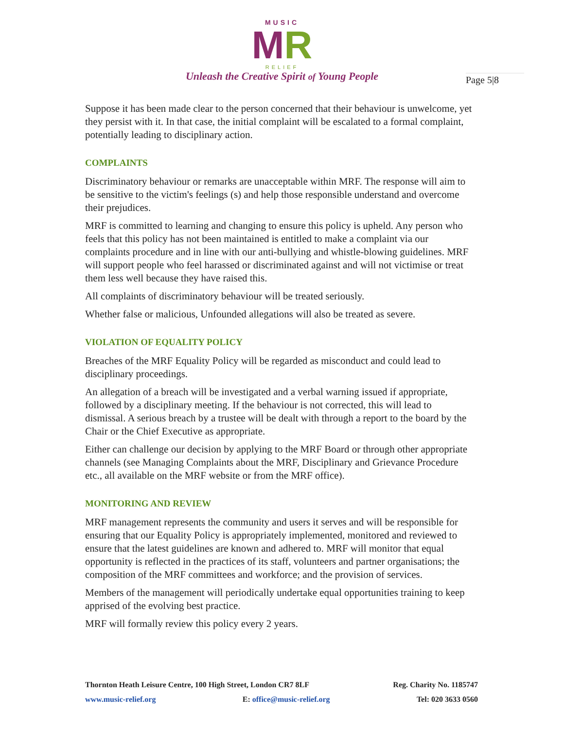MUSIC
MR
RELIEF
Unleash the Creative Spirit of Young People
Page 5|8
Suppose it has been made clear to the person concerned that their behaviour is unwelcome, yet they persist with it. In that case, the initial complaint will be escalated to a formal complaint, potentially leading to disciplinary action.
COMPLAINTS
Discriminatory behaviour or remarks are unacceptable within MRF. The response will aim to be sensitive to the victim's feelings (s) and help those responsible understand and overcome their prejudices.
MRF is committed to learning and changing to ensure this policy is upheld. Any person who feels that this policy has not been maintained is entitled to make a complaint via our complaints procedure and in line with our anti-bullying and whistle-blowing guidelines. MRF will support people who feel harassed or discriminated against and will not victimise or treat them less well because they have raised this.
All complaints of discriminatory behaviour will be treated seriously.
Whether false or malicious, Unfounded allegations will also be treated as severe.
VIOLATION OF EQUALITY POLICY
Breaches of the MRF Equality Policy will be regarded as misconduct and could lead to disciplinary proceedings.
An allegation of a breach will be investigated and a verbal warning issued if appropriate, followed by a disciplinary meeting. If the behaviour is not corrected, this will lead to dismissal. A serious breach by a trustee will be dealt with through a report to the board by the Chair or the Chief Executive as appropriate.
Either can challenge our decision by applying to the MRF Board or through other appropriate channels (see Managing Complaints about the MRF, Disciplinary and Grievance Procedure etc., all available on the MRF website or from the MRF office).
MONITORING AND REVIEW
MRF management represents the community and users it serves and will be responsible for ensuring that our Equality Policy is appropriately implemented, monitored and reviewed to ensure that the latest guidelines are known and adhered to. MRF will monitor that equal opportunity is reflected in the practices of its staff, volunteers and partner organisations; the composition of the MRF committees and workforce; and the provision of services.
Members of the management will periodically undertake equal opportunities training to keep apprised of the evolving best practice.
MRF will formally review this policy every 2 years.
Thornton Heath Leisure Centre, 100 High Street, London CR7 8LF Reg. Charity No. 1185747
www.music-relief.org E: office@music-relief.org Tel: 020 3633 0560